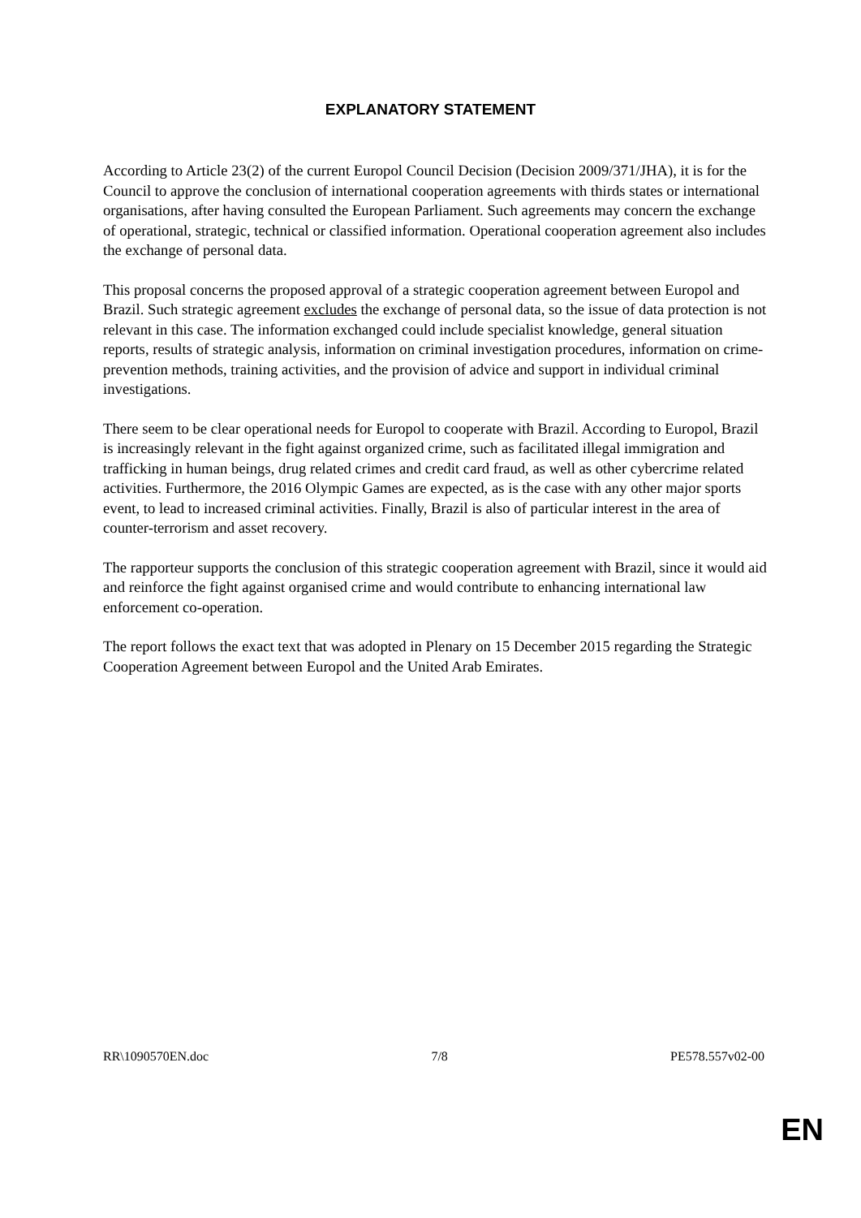EXPLANATORY STATEMENT
According to Article 23(2) of the current Europol Council Decision (Decision 2009/371/JHA), it is for the Council to approve the conclusion of international cooperation agreements with thirds states or international organisations, after having consulted the European Parliament. Such agreements may concern the exchange of operational, strategic, technical or classified information. Operational cooperation agreement also includes the exchange of personal data.
This proposal concerns the proposed approval of a strategic cooperation agreement between Europol and Brazil. Such strategic agreement excludes the exchange of personal data, so the issue of data protection is not relevant in this case. The information exchanged could include specialist knowledge, general situation reports, results of strategic analysis, information on criminal investigation procedures, information on crime-prevention methods, training activities, and the provision of advice and support in individual criminal investigations.
There seem to be clear operational needs for Europol to cooperate with Brazil. According to Europol, Brazil is increasingly relevant in the fight against organized crime, such as facilitated illegal immigration and trafficking in human beings, drug related crimes and credit card fraud, as well as other cybercrime related activities. Furthermore, the 2016 Olympic Games are expected, as is the case with any other major sports event, to lead to increased criminal activities. Finally, Brazil is also of particular interest in the area of counter-terrorism and asset recovery.
The rapporteur supports the conclusion of this strategic cooperation agreement with Brazil, since it would aid and reinforce the fight against organised crime and would contribute to enhancing international law enforcement co-operation.
The report follows the exact text that was adopted in Plenary on 15 December 2015 regarding the Strategic Cooperation Agreement between Europol and the United Arab Emirates.
RR\1090570EN.doc 7/8 PE578.557v02-00
EN